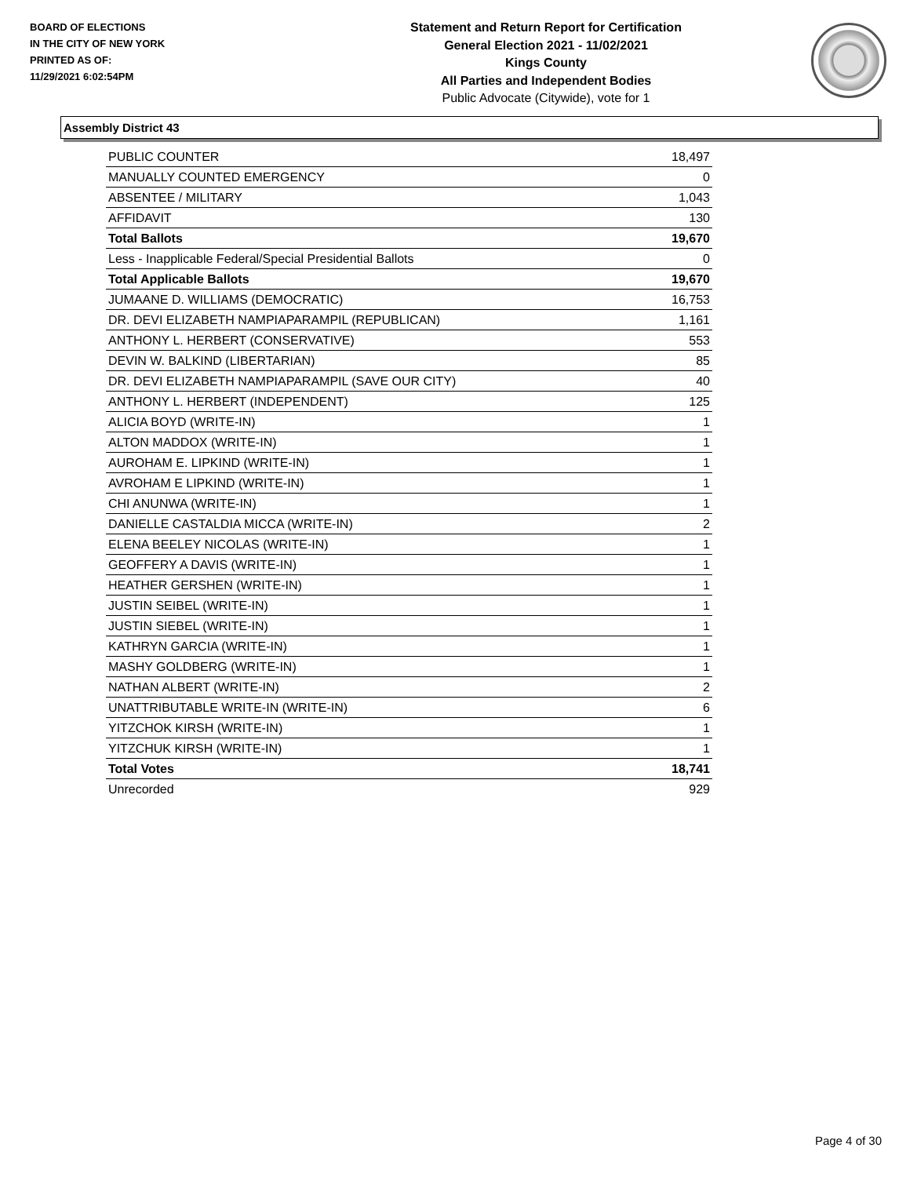BOARD OF ELECTIONS
IN THE CITY OF NEW YORK
PRINTED AS OF:
11/29/2021 6:02:54PM
Statement and Return Report for Certification
General Election 2021 - 11/02/2021
Kings County
All Parties and Independent Bodies
Public Advocate (Citywide), vote for 1
Assembly District 43
| PUBLIC COUNTER | 18,497 |
| MANUALLY COUNTED EMERGENCY | 0 |
| ABSENTEE / MILITARY | 1,043 |
| AFFIDAVIT | 130 |
| Total Ballots | 19,670 |
| Less - Inapplicable Federal/Special Presidential Ballots | 0 |
| Total Applicable Ballots | 19,670 |
| JUMAANE D. WILLIAMS (DEMOCRATIC) | 16,753 |
| DR. DEVI ELIZABETH NAMPIAPARAMPIL (REPUBLICAN) | 1,161 |
| ANTHONY L. HERBERT (CONSERVATIVE) | 553 |
| DEVIN W. BALKIND (LIBERTARIAN) | 85 |
| DR. DEVI ELIZABETH NAMPIAPARAMPIL (SAVE OUR CITY) | 40 |
| ANTHONY L. HERBERT (INDEPENDENT) | 125 |
| ALICIA BOYD (WRITE-IN) | 1 |
| ALTON MADDOX (WRITE-IN) | 1 |
| AUROHAM E. LIPKIND (WRITE-IN) | 1 |
| AVROHAM E LIPKIND (WRITE-IN) | 1 |
| CHI ANUNWA (WRITE-IN) | 1 |
| DANIELLE CASTALDIA MICCA (WRITE-IN) | 2 |
| ELENA BEELEY NICOLAS (WRITE-IN) | 1 |
| GEOFFERY A DAVIS (WRITE-IN) | 1 |
| HEATHER GERSHEN (WRITE-IN) | 1 |
| JUSTIN SEIBEL (WRITE-IN) | 1 |
| JUSTIN SIEBEL (WRITE-IN) | 1 |
| KATHRYN GARCIA (WRITE-IN) | 1 |
| MASHY GOLDBERG (WRITE-IN) | 1 |
| NATHAN ALBERT (WRITE-IN) | 2 |
| UNATTRIBUTABLE WRITE-IN (WRITE-IN) | 6 |
| YITZCHOK KIRSH (WRITE-IN) | 1 |
| YITZCHUK KIRSH (WRITE-IN) | 1 |
| Total Votes | 18,741 |
| Unrecorded | 929 |
Page 4 of 30